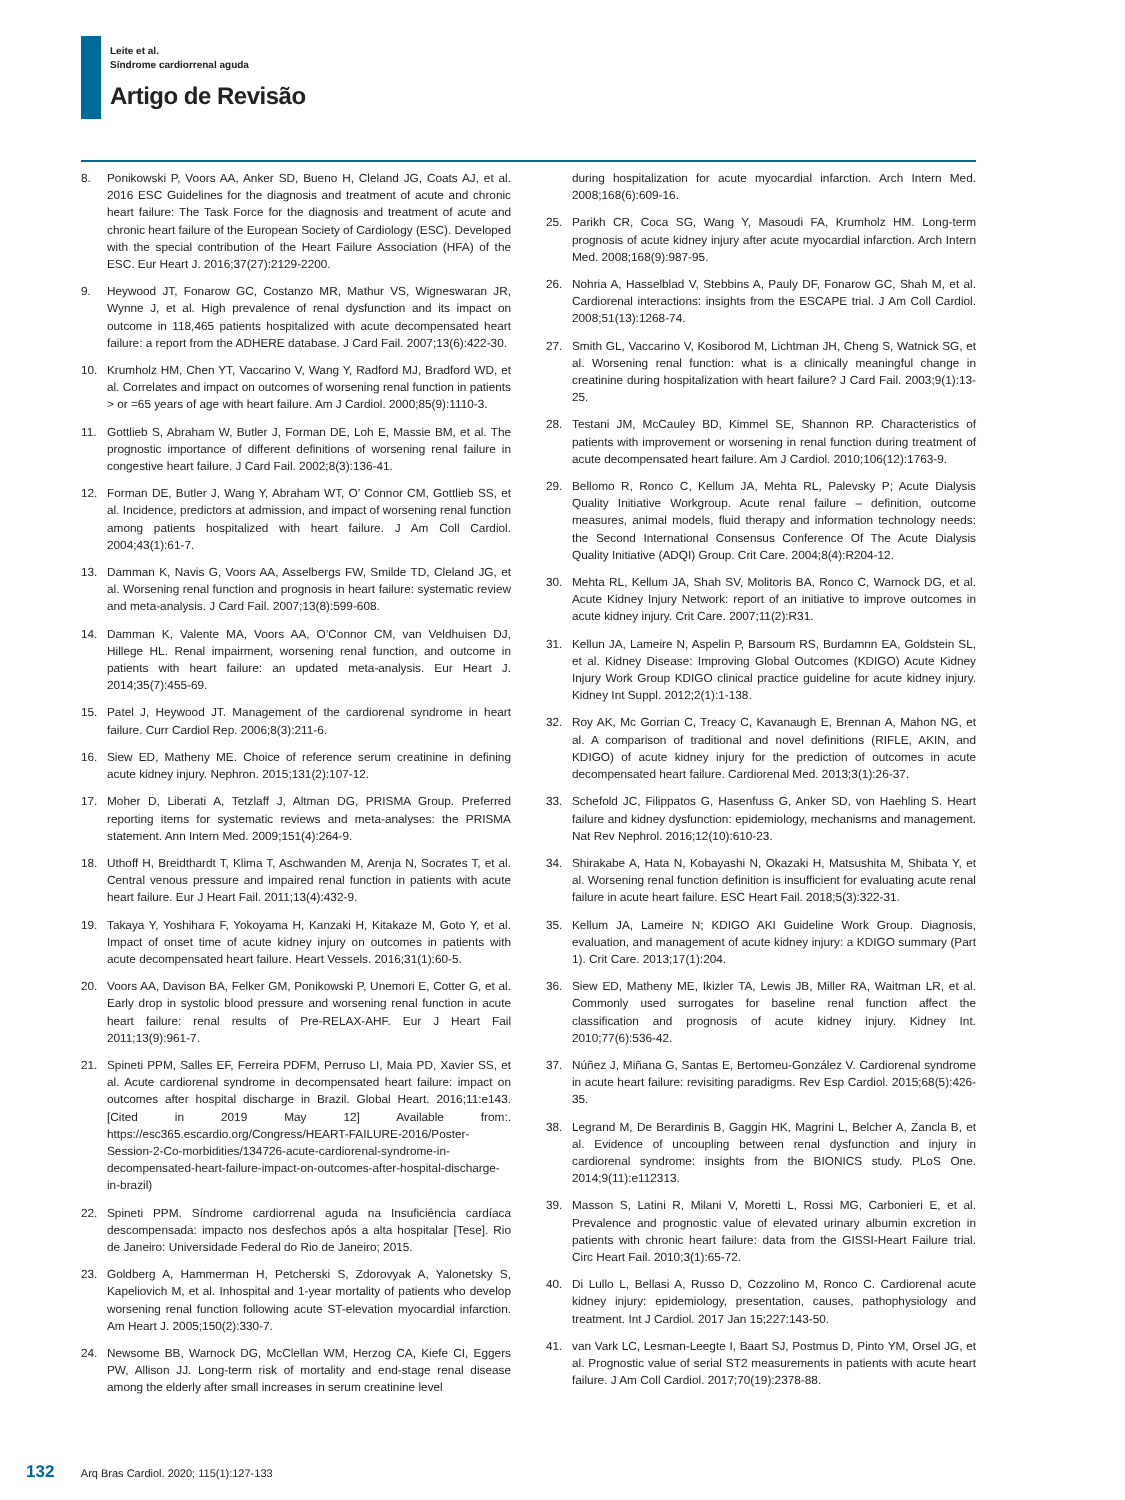Leite et al.
Síndrome cardiorrenal aguda
Artigo de Revisão
8. Ponikowski P, Voors AA, Anker SD, Bueno H, Cleland JG, Coats AJ, et al. 2016 ESC Guidelines for the diagnosis and treatment of acute and chronic heart failure: The Task Force for the diagnosis and treatment of acute and chronic heart failure of the European Society of Cardiology (ESC). Developed with the special contribution of the Heart Failure Association (HFA) of the ESC. Eur Heart J. 2016;37(27):2129-2200.
9. Heywood JT, Fonarow GC, Costanzo MR, Mathur VS, Wigneswaran JR, Wynne J, et al. High prevalence of renal dysfunction and its impact on outcome in 118,465 patients hospitalized with acute decompensated heart failure: a report from the ADHERE database. J Card Fail. 2007;13(6):422-30.
10. Krumholz HM, Chen YT, Vaccarino V, Wang Y, Radford MJ, Bradford WD, et al. Correlates and impact on outcomes of worsening renal function in patients > or =65 years of age with heart failure. Am J Cardiol. 2000;85(9):1110-3.
11. Gottlieb S, Abraham W, Butler J, Forman DE, Loh E, Massie BM, et al. The prognostic importance of different definitions of worsening renal failure in congestive heart failure. J Card Fail. 2002;8(3):136-41.
12. Forman DE, Butler J, Wang Y, Abraham WT, O’ Connor CM, Gottlieb SS, et al. Incidence, predictors at admission, and impact of worsening renal function among patients hospitalized with heart failure. J Am Coll Cardiol. 2004;43(1):61-7.
13. Damman K, Navis G, Voors AA, Asselbergs FW, Smilde TD, Cleland JG, et al. Worsening renal function and prognosis in heart failure: systematic review and meta-analysis. J Card Fail. 2007;13(8):599-608.
14. Damman K, Valente MA, Voors AA, O’Connor CM, van Veldhuisen DJ, Hillege HL. Renal impairment, worsening renal function, and outcome in patients with heart failure: an updated meta-analysis. Eur Heart J. 2014;35(7):455-69.
15. Patel J, Heywood JT. Management of the cardiorenal syndrome in heart failure. Curr Cardiol Rep. 2006;8(3):211-6.
16. Siew ED, Matheny ME. Choice of reference serum creatinine in defining acute kidney injury. Nephron. 2015;131(2):107-12.
17. Moher D, Liberati A, Tetzlaff J, Altman DG, PRISMA Group. Preferred reporting items for systematic reviews and meta-analyses: the PRISMA statement. Ann Intern Med. 2009;151(4):264-9.
18. Uthoff H, Breidthardt T, Klima T, Aschwanden M, Arenja N, Socrates T, et al. Central venous pressure and impaired renal function in patients with acute heart failure. Eur J Heart Fail. 2011;13(4):432-9.
19. Takaya Y, Yoshihara F, Yokoyama H, Kanzaki H, Kitakaze M, Goto Y, et al. Impact of onset time of acute kidney injury on outcomes in patients with acute decompensated heart failure. Heart Vessels. 2016;31(1):60-5.
20. Voors AA, Davison BA, Felker GM, Ponikowski P, Unemori E, Cotter G, et al. Early drop in systolic blood pressure and worsening renal function in acute heart failure: renal results of Pre-RELAX-AHF. Eur J Heart Fail 2011;13(9):961-7.
21. Spineti PPM, Salles EF, Ferreira PDFM, Perruso LI, Maia PD, Xavier SS, et al. Acute cardiorenal syndrome in decompensated heart failure: impact on outcomes after hospital discharge in Brazil. Global Heart. 2016;11:e143. [Cited in 2019 May 12] Available from:. https://esc365.escardio.org/Congress/HEART-FAILURE-2016/Poster-Session-2-Co-morbidities/134726-acute-cardiorenal-syndrome-in-decompensated-heart-failure-impact-on-outcomes-after-hospital-discharge-in-brazil)
22. Spineti PPM. Síndrome cardiorrenal aguda na Insuficiência cardíaca descompensada: impacto nos desfechos após a alta hospitalar [Tese]. Rio de Janeiro: Universidade Federal do Rio de Janeiro; 2015.
23. Goldberg A, Hammerman H, Petcherski S, Zdorovyak A, Yalonetsky S, Kapeliovich M, et al. Inhospital and 1-year mortality of patients who develop worsening renal function following acute ST-elevation myocardial infarction. Am Heart J. 2005;150(2):330-7.
24. Newsome BB, Warnock DG, McClellan WM, Herzog CA, Kiefe CI, Eggers PW, Allison JJ. Long-term risk of mortality and end-stage renal disease among the elderly after small increases in serum creatinine level
during hospitalization for acute myocardial infarction. Arch Intern Med. 2008;168(6):609-16.
25. Parikh CR, Coca SG, Wang Y, Masoudi FA, Krumholz HM. Long-term prognosis of acute kidney injury after acute myocardial infarction. Arch Intern Med. 2008;168(9):987-95.
26. Nohria A, Hasselblad V, Stebbins A, Pauly DF, Fonarow GC, Shah M, et al. Cardiorenal interactions: insights from the ESCAPE trial. J Am Coll Cardiol. 2008;51(13):1268-74.
27. Smith GL, Vaccarino V, Kosiborod M, Lichtman JH, Cheng S, Watnick SG, et al. Worsening renal function: what is a clinically meaningful change in creatinine during hospitalization with heart failure? J Card Fail. 2003;9(1):13-25.
28. Testani JM, McCauley BD, Kimmel SE, Shannon RP. Characteristics of patients with improvement or worsening in renal function during treatment of acute decompensated heart failure. Am J Cardiol. 2010;106(12):1763-9.
29. Bellomo R, Ronco C, Kellum JA, Mehta RL, Palevsky P; Acute Dialysis Quality Initiative Workgroup. Acute renal failure – definition, outcome measures, animal models, fluid therapy and information technology needs: the Second International Consensus Conference Of The Acute Dialysis Quality Initiative (ADQI) Group. Crit Care. 2004;8(4):R204-12.
30. Mehta RL, Kellum JA, Shah SV, Molitoris BA, Ronco C, Warnock DG, et al. Acute Kidney Injury Network: report of an initiative to improve outcomes in acute kidney injury. Crit Care. 2007;11(2):R31.
31. Kellun JA, Lameire N, Aspelin P, Barsoum RS, Burdamnn EA, Goldstein SL, et al. Kidney Disease: Improving Global Outcomes (KDIGO) Acute Kidney Injury Work Group KDIGO clinical practice guideline for acute kidney injury. Kidney Int Suppl. 2012;2(1):1-138.
32. Roy AK, Mc Gorrian C, Treacy C, Kavanaugh E, Brennan A, Mahon NG, et al. A comparison of traditional and novel definitions (RIFLE, AKIN, and KDIGO) of acute kidney injury for the prediction of outcomes in acute decompensated heart failure. Cardiorenal Med. 2013;3(1):26-37.
33. Schefold JC, Filippatos G, Hasenfuss G, Anker SD, von Haehling S. Heart failure and kidney dysfunction: epidemiology, mechanisms and management. Nat Rev Nephrol. 2016;12(10):610-23.
34. Shirakabe A, Hata N, Kobayashi N, Okazaki H, Matsushita M, Shibata Y, et al. Worsening renal function definition is insufficient for evaluating acute renal failure in acute heart failure. ESC Heart Fail. 2018;5(3):322-31.
35. Kellum JA, Lameire N; KDIGO AKI Guideline Work Group. Diagnosis, evaluation, and management of acute kidney injury: a KDIGO summary (Part 1). Crit Care. 2013;17(1):204.
36. Siew ED, Matheny ME, Ikizler TA, Lewis JB, Miller RA, Waitman LR, et al. Commonly used surrogates for baseline renal function affect the classification and prognosis of acute kidney injury. Kidney Int. 2010;77(6):536-42.
37. Núñez J, Miñana G, Santas E, Bertomeu-González V. Cardiorenal syndrome in acute heart failure: revisiting paradigms. Rev Esp Cardiol. 2015;68(5):426-35.
38. Legrand M, De Berardinis B, Gaggin HK, Magrini L, Belcher A, Zancla B, et al. Evidence of uncoupling between renal dysfunction and injury in cardiorenal syndrome: insights from the BIONICS study. PLoS One. 2014;9(11):e112313.
39. Masson S, Latini R, Milani V, Moretti L, Rossi MG, Carbonieri E, et al. Prevalence and prognostic value of elevated urinary albumin excretion in patients with chronic heart failure: data from the GISSI-Heart Failure trial. Circ Heart Fail. 2010;3(1):65-72.
40. Di Lullo L, Bellasi A, Russo D, Cozzolino M, Ronco C. Cardiorenal acute kidney injury: epidemiology, presentation, causes, pathophysiology and treatment. Int J Cardiol. 2017 Jan 15;227:143-50.
41. van Vark LC, Lesman-Leegte I, Baart SJ, Postmus D, Pinto YM, Orsel JG, et al. Prognostic value of serial ST2 measurements in patients with acute heart failure. J Am Coll Cardiol. 2017;70(19):2378-88.
132 Arq Bras Cardiol. 2020; 115(1):127-133